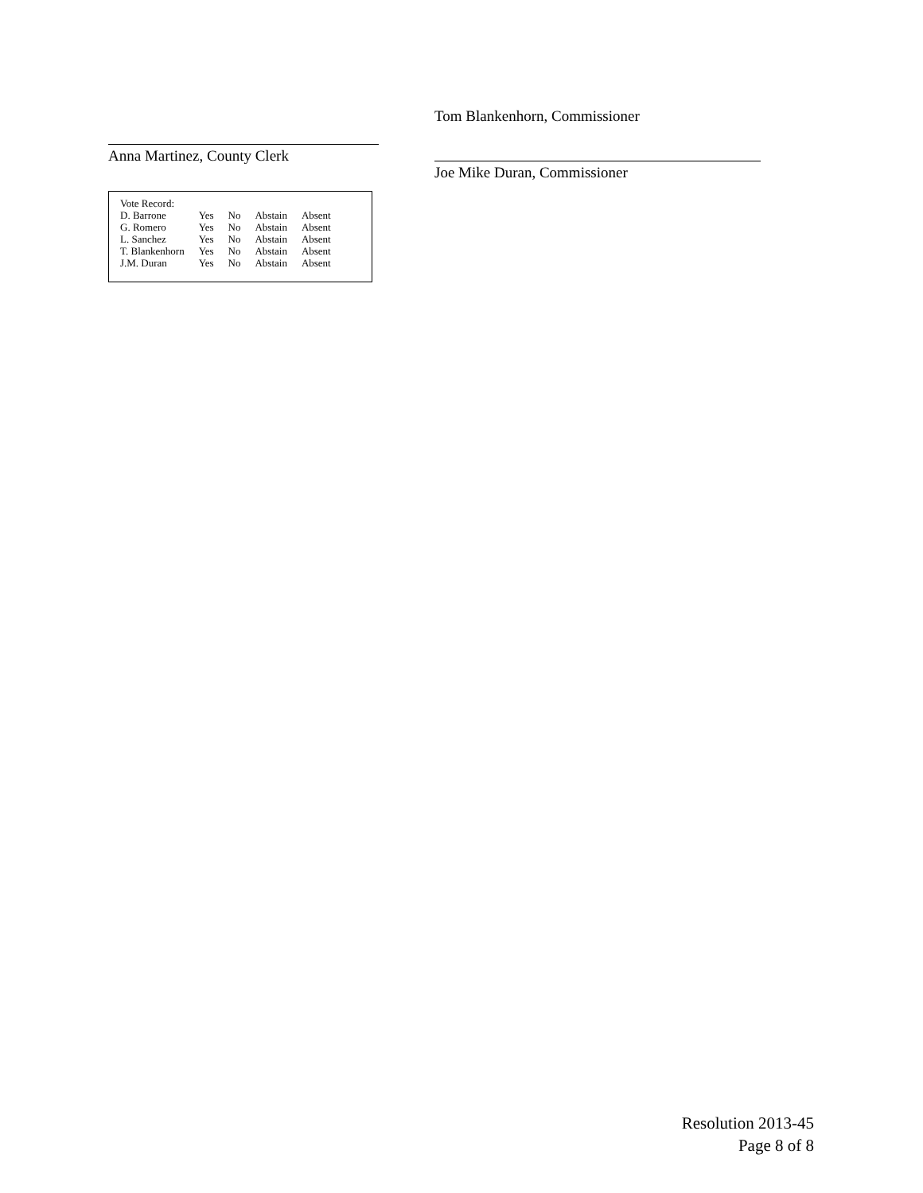Anna Martinez, County Clerk
| Vote Record: | | | | |
| D. Barrone | Yes | No | Abstain | Absent |
| G. Romero | Yes | No | Abstain | Absent |
| L. Sanchez | Yes | No | Abstain | Absent |
| T. Blankenhorn | Yes | No | Abstain | Absent |
| J.M. Duran | Yes | No | Abstain | Absent |
Tom Blankenhorn, Commissioner
Joe Mike Duran, Commissioner
Resolution 2013-45
Page 8 of 8